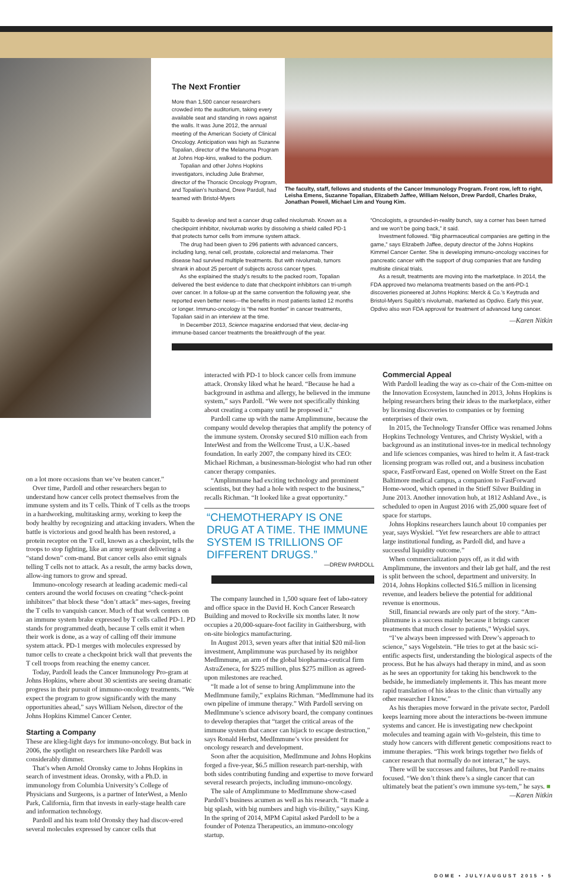The Next Frontier
More than 1,500 cancer researchers crowded into the auditorium, taking every available seat and standing in rows against the walls. It was June 2012, the annual meeting of the American Society of Clinical Oncology. Anticipation was high as Suzanne Topalian, director of the Melanoma Program at Johns Hop-kins, walked to the podium.
Topalian and other Johns Hopkins investigators, including Julie Brahmer, director of the Thoracic Oncology Program, and Topalian’s husband, Drew Pardoll, had teamed with Bristol-Myers
The faculty, staff, fellows and students of the Cancer Immunology Program. Front row, left to right, Leisha Emens, Suzanne Topalian, Elizabeth Jaffee, William Nelson, Drew Pardoll, Charles Drake, Jonathan Powell, Michael Lim and Young Kim.
Squibb to develop and test a cancer drug called nivolumab. Known as a checkpoint inhibitor, nivolumab works by dissolving a shield called PD-1 that protects tumor cells from immune system attack.
The drug had been given to 296 patients with advanced cancers, including lung, renal cell, prostate, colorectal and melanoma. Their disease had survived multiple treatments. But with nivolumab, tumors shrank in about 25 percent of subjects across cancer types.
As she explained the study’s results to the packed room, Topalian delivered the best evidence to date that checkpoint inhibitors can tri-umph over cancer. In a follow-up at the same convention the following year, she reported even better news—the benefits in most patients lasted 12 months or longer. Immuno-oncology is “the next frontier” in cancer treatments, Topalian said in an interview at the time.
In December 2013, Science magazine endorsed that view, declar-ing immune-based cancer treatments the breakthrough of the year.
“Oncologists, a grounded-in-reality bunch, say a corner has been turned and we won’t be going back,” it said.
Investment followed. “Big pharmaceutical companies are getting in the game,” says Elizabeth Jaffee, deputy director of the Johns Hopkins Kimmel Cancer Center. She is developing immuno-oncology vaccines for pancreatic cancer with the support of drug companies that are funding multisite clinical trials.
As a result, treatments are moving into the marketplace. In 2014, the FDA approved two melanoma treatments based on the anti-PD-1 discoveries pioneered at Johns Hopkins: Merck & Co.’s Keytruda and Bristol-Myers Squibb’s nivolumab, marketed as Opdivo. Early this year, Opdivo also won FDA approval for treatment of advanced lung cancer.
—Karen Nitkin
on a lot more occasions than we’ve beaten cancer.”
Over time, Pardoll and other researchers began to understand how cancer cells protect themselves from the immune system and its T cells. Think of T cells as the troops in a hardworking, multitasking army, working to keep the body healthy by recognizing and attacking invaders. When the battle is victorious and good health has been restored, a protein receptor on the T cell, known as a checkpoint, tells the troops to stop fighting, like an army sergeant delivering a “stand down” com-mand. But cancer cells also emit signals telling T cells not to attack. As a result, the army backs down, allow-ing tumors to grow and spread.
Immuno-oncology research at leading academic medi-cal centers around the world focuses on creating “check-point inhibitors” that block these “don’t attack” mes-sages, freeing the T cells to vanquish cancer. Much of that work centers on an immune system brake expressed by T cells called PD-1. PD stands for programmed death, because T cells emit it when their work is done, as a way of calling off their immune system attack. PD-1 merges with molecules expressed by tumor cells to create a checkpoint brick wall that prevents the T cell troops from reaching the enemy cancer.
Today, Pardoll leads the Cancer Immunology Pro-gram at Johns Hopkins, where about 30 scientists are seeing dramatic progress in their pursuit of immuno-oncology treatments. “We expect the program to grow significantly with the many opportunities ahead,” says William Nelson, director of the Johns Hopkins Kimmel Cancer Center.
Starting a Company
These are klieg-light days for immuno-oncology. But back in 2006, the spotlight on researchers like Pardoll was considerably dimmer.
That’s when Arnold Oronsky came to Johns Hopkins in search of investment ideas. Oronsky, with a Ph.D. in immunology from Columbia University’s College of Physicians and Surgeons, is a partner of InterWest, a Menlo Park, California, firm that invests in early-stage health care and information technology.
Pardoll and his team told Oronsky they had discov-ered several molecules expressed by cancer cells that
interacted with PD-1 to block cancer cells from immune attack. Oronsky liked what he heard. “Because he had a background in asthma and allergy, he believed in the immune system,” says Pardoll. “We were not specifically thinking about creating a company until he proposed it.”
Pardoll came up with the name Amplimmune, because the company would develop therapies that amplify the potency of the immune system. Oronsky secured $10 million each from InterWest and from the Wellcome Trust, a U.K.-based foundation. In early 2007, the company hired its CEO: Michael Richman, a businessman-biologist who had run other cancer therapy companies.
“Amplimmune had exciting technology and prominent scientists, but they had a hole with respect to the business,” recalls Richman. “It looked like a great opportunity.”
“CHEMOTHERAPY IS ONE DRUG AT A TIME. THE IMMUNE SYSTEM IS TRILLIONS OF DIFFERENT DRUGS.”
—DREW PARDOLL
The company launched in 1,500 square feet of labo-ratory and office space in the David H. Koch Cancer Research Building and moved to Rockville six months later. It now occupies a 20,000-square-foot facility in Gaithersburg, with on-site biologics manufacturing.
In August 2013, seven years after that initial $20 mil-lion investment, Amplimmune was purchased by its neighbor MedImmune, an arm of the global biopharma-ceutical firm AstraZeneca, for $225 million, plus $275 million as agreed-upon milestones are reached.
“It made a lot of sense to bring Amplimmune into the MedImmune family,” explains Richman. “MedImmune had its own pipeline of immune therapy.” With Pardoll serving on MedImmune’s science advisory board, the company continues to develop therapies that “target the critical areas of the immune system that cancer can hijack to escape destruction,” says Ronald Herbst, MedImmune’s vice president for oncology research and development.
Soon after the acquisition, MedImmune and Johns Hopkins forged a five-year, $6.5 million research part-nership, with both sides contributing funding and expertise to move forward several research projects, including immuno-oncology.
The sale of Amplimmune to MedImmune show-cased Pardoll’s business acumen as well as his research. “It made a big splash, with big numbers and high vis-ibility,” says King. In the spring of 2014, MPM Capital asked Pardoll to be a founder of Potenza Therapeutics, an immuno-oncology startup.
Commercial Appeal
With Pardoll leading the way as co-chair of the Com-mittee on the Innovation Ecosystem, launched in 2013, Johns Hopkins is helping researchers bring their ideas to the marketplace, either by licensing discoveries to companies or by forming enterprises of their own.
In 2015, the Technology Transfer Office was renamed Johns Hopkins Technology Ventures, and Christy Wyskiel, with a background as an institutional inves-tor in medical technology and life sciences companies, was hired to helm it. A fast-track licensing program was rolled out, and a business incubation space, FastForward East, opened on Wolfe Street on the East Baltimore medical campus, a companion to FastForward Home-wood, which opened in the Stieff Silver Building in June 2013. Another innovation hub, at 1812 Ashland Ave., is scheduled to open in August 2016 with 25,000 square feet of space for startups.
Johns Hopkins researchers launch about 10 companies per year, says Wyskiel. “Yet few researchers are able to attract large institutional funding, as Pardoll did, and have a successful liquidity outcome.”
When commercialization pays off, as it did with Amplimmune, the inventors and their lab get half, and the rest is split between the school, department and university. In 2014, Johns Hopkins collected $16.5 million in licensing revenue, and leaders believe the potential for additional revenue is enormous.
Still, financial rewards are only part of the story. “Am-plimmune is a success mainly because it brings cancer treatments that much closer to patients,” Wyskiel says.
“I’ve always been impressed with Drew’s approach to science,” says Vogelstein. “He tries to get at the basic sci-entific aspects first, understanding the biological aspects of the process. But he has always had therapy in mind, and as soon as he sees an opportunity for taking his benchwork to the bedside, he immediately implements it. This has meant more rapid translation of his ideas to the clinic than virtually any other researcher I know.”
As his therapies move forward in the private sector, Pardoll keeps learning more about the interactions be-tween immune systems and cancer. He is investigating new checkpoint molecules and teaming again with Vo-gelstein, this time to study how cancers with different genetic compositions react to immune therapies. “This work brings together two fields of cancer research that normally do not interact,” he says.
There will be successes and failures, but Pardoll re-mains focused. “We don’t think there’s a single cancer that can ultimately beat the patient’s own immune sys-tem,” he says. ■
—Karen Nitkin
DOME • JULY/AUGUST 2015 • 5